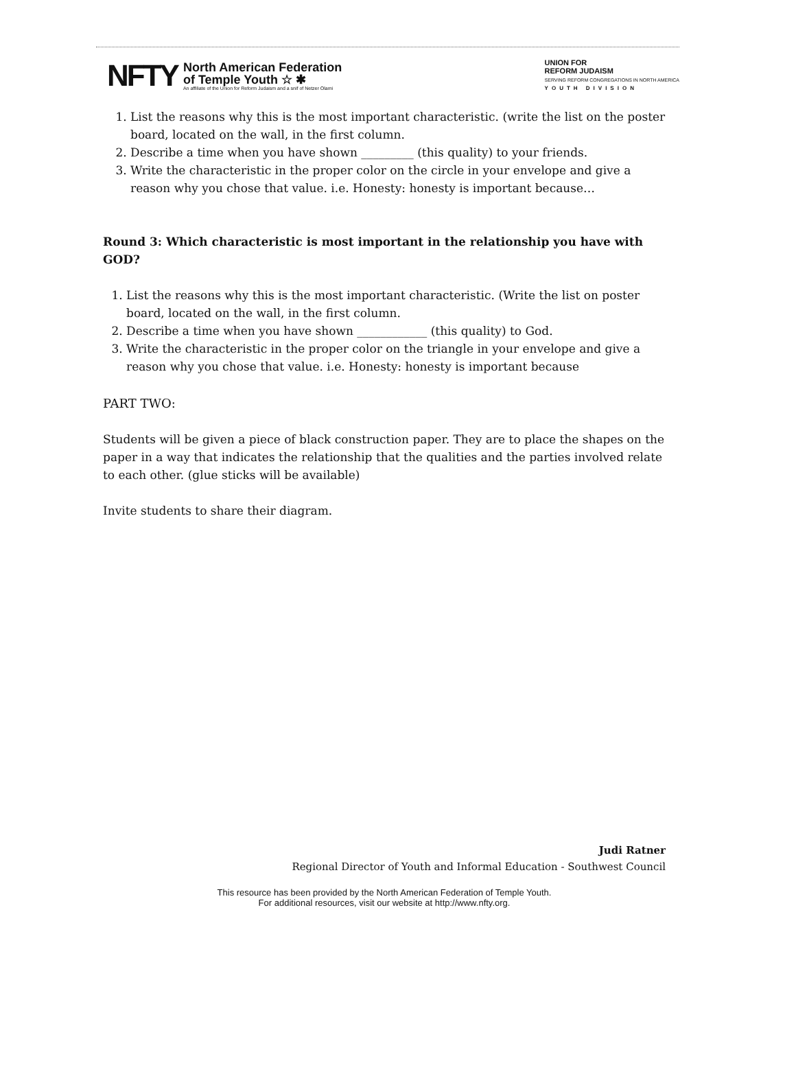NFTY
North American Federation
of Temple Youth ☆ ✱
An affiliate of the Union for Reform Judaism and a snif of Netzer Olami
UNION FOR
REFORM JUDAISM
SERVING REFORM CONGREGATIONS IN NORTH AMERICA
YOUTH DIVISION
1. List the reasons why this is the most important characteristic. (write the list on the poster board, located on the wall, in the first column.
2. Describe a time when you have shown _________ (this quality) to your friends.
3. Write the characteristic in the proper color on the circle in your envelope and give a reason why you chose that value. i.e. Honesty: honesty is important because…
Round 3: Which characteristic is most important in the relationship you have with GOD?
1. List the reasons why this is the most important characteristic. (Write the list on poster board, located on the wall, in the first column.
2. Describe a time when you have shown ____________ (this quality) to God.
3. Write the characteristic in the proper color on the triangle in your envelope and give a reason why you chose that value. i.e. Honesty: honesty is important because
PART TWO:
Students will be given a piece of black construction paper. They are to place the shapes on the paper in a way that indicates the relationship that the qualities and the parties involved relate to each other. (glue sticks will be available)
Invite students to share their diagram.
Judi Ratner
Regional Director of Youth and Informal Education - Southwest Council
This resource has been provided by the North American Federation of Temple Youth.
For additional resources, visit our website at http://www.nfty.org.